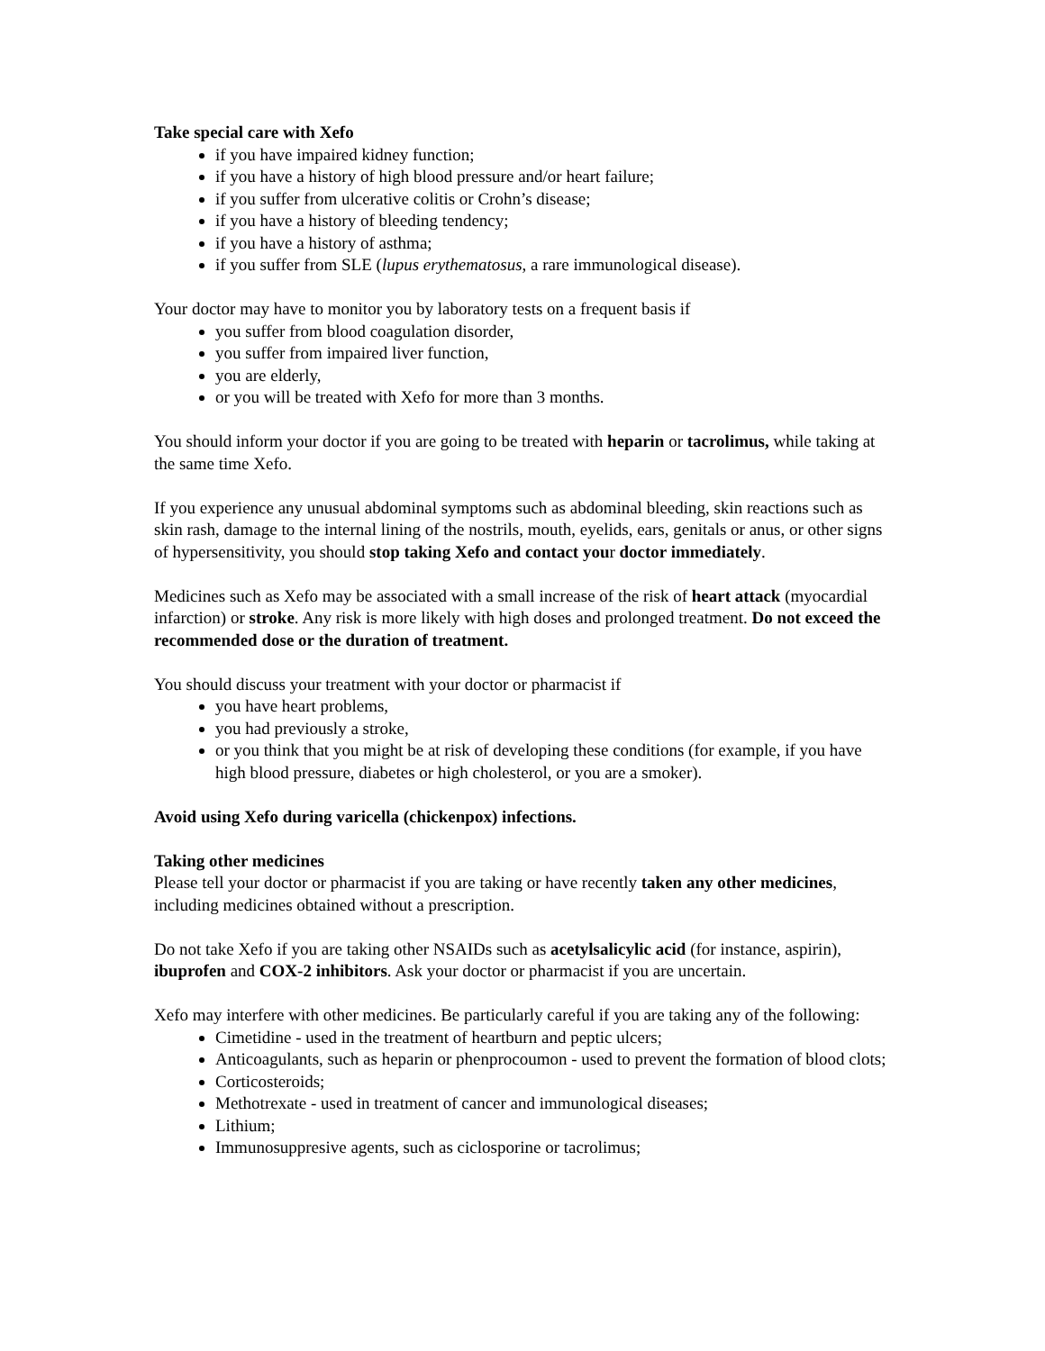Take special care with Xefo
if you have impaired kidney function;
if you have a history of high blood pressure and/or heart failure;
if you suffer from ulcerative colitis or Crohn’s disease;
if you have a history of bleeding tendency;
if you have a history of asthma;
if you suffer from SLE (lupus erythematosus, a rare immunological disease).
Your doctor may have to monitor you by laboratory tests on a frequent basis if
you suffer from blood coagulation disorder,
you suffer from impaired liver function,
you are elderly,
or you will be treated with Xefo for more than 3 months.
You should inform your doctor if you are going to be treated with heparin or tacrolimus, while taking at the same time Xefo.
If you experience any unusual abdominal symptoms such as abdominal bleeding, skin reactions such as skin rash, damage to the internal lining of the nostrils, mouth, eyelids, ears, genitals or anus, or other signs of hypersensitivity, you should stop taking Xefo and contact your doctor immediately.
Medicines such as Xefo may be associated with a small increase of the risk of heart attack (myocardial infarction) or stroke. Any risk is more likely with high doses and prolonged treatment. Do not exceed the recommended dose or the duration of treatment.
You should discuss your treatment with your doctor or pharmacist if
you have heart problems,
you had previously a stroke,
or you think that you might be at risk of developing these conditions (for example, if you have high blood pressure, diabetes or high cholesterol, or you are a smoker).
Avoid using Xefo during varicella (chickenpox) infections.
Taking other medicines
Please tell your doctor or pharmacist if you are taking or have recently taken any other medicines, including medicines obtained without a prescription.
Do not take Xefo if you are taking other NSAIDs such as acetylsalicylic acid (for instance, aspirin), ibuprofen and COX-2 inhibitors. Ask your doctor or pharmacist if you are uncertain.
Xefo may interfere with other medicines. Be particularly careful if you are taking any of the following:
Cimetidine - used in the treatment of heartburn and peptic ulcers;
Anticoagulants, such as heparin or phenprocoumon - used to prevent the formation of blood clots;
Corticosteroids;
Methotrexate - used in treatment of cancer and immunological diseases;
Lithium;
Immunosuppresive agents, such as ciclosporine or tacrolimus;